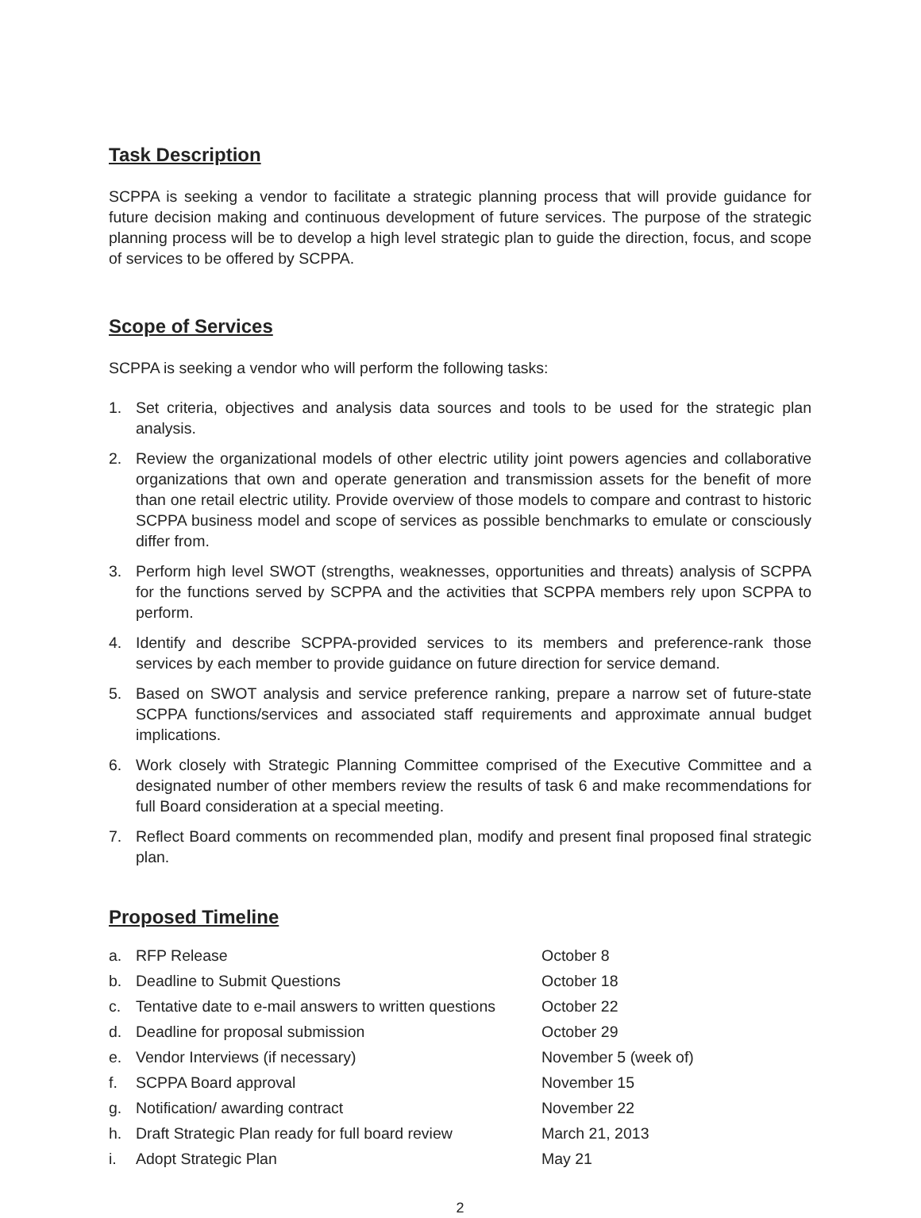Task Description
SCPPA is seeking a vendor to facilitate a strategic planning process that will provide guidance for future decision making and continuous development of future services. The purpose of the strategic planning process will be to develop a high level strategic plan to guide the direction, focus, and scope of services to be offered by SCPPA.
Scope of Services
SCPPA is seeking a vendor who will perform the following tasks:
1. Set criteria, objectives and analysis data sources and tools to be used for the strategic plan analysis.
2. Review the organizational models of other electric utility joint powers agencies and collaborative organizations that own and operate generation and transmission assets for the benefit of more than one retail electric utility. Provide overview of those models to compare and contrast to historic SCPPA business model and scope of services as possible benchmarks to emulate or consciously differ from.
3. Perform high level SWOT (strengths, weaknesses, opportunities and threats) analysis of SCPPA for the functions served by SCPPA and the activities that SCPPA members rely upon SCPPA to perform.
4. Identify and describe SCPPA-provided services to its members and preference-rank those services by each member to provide guidance on future direction for service demand.
5. Based on SWOT analysis and service preference ranking, prepare a narrow set of future-state SCPPA functions/services and associated staff requirements and approximate annual budget implications.
6. Work closely with Strategic Planning Committee comprised of the Executive Committee and a designated number of other members review the results of task 6 and make recommendations for full Board consideration at a special meeting.
7. Reflect Board comments on recommended plan, modify and present final proposed final strategic plan.
Proposed Timeline
| a. | RFP Release | October 8 |
| b. | Deadline to Submit Questions | October 18 |
| c. | Tentative date to e-mail answers to written questions | October 22 |
| d. | Deadline for proposal submission | October 29 |
| e. | Vendor Interviews (if necessary) | November 5 (week of) |
| f. | SCPPA Board approval | November 15 |
| g. | Notification/ awarding contract | November 22 |
| h. | Draft Strategic Plan ready for full board review | March 21, 2013 |
| i. | Adopt Strategic Plan | May 21 |
2